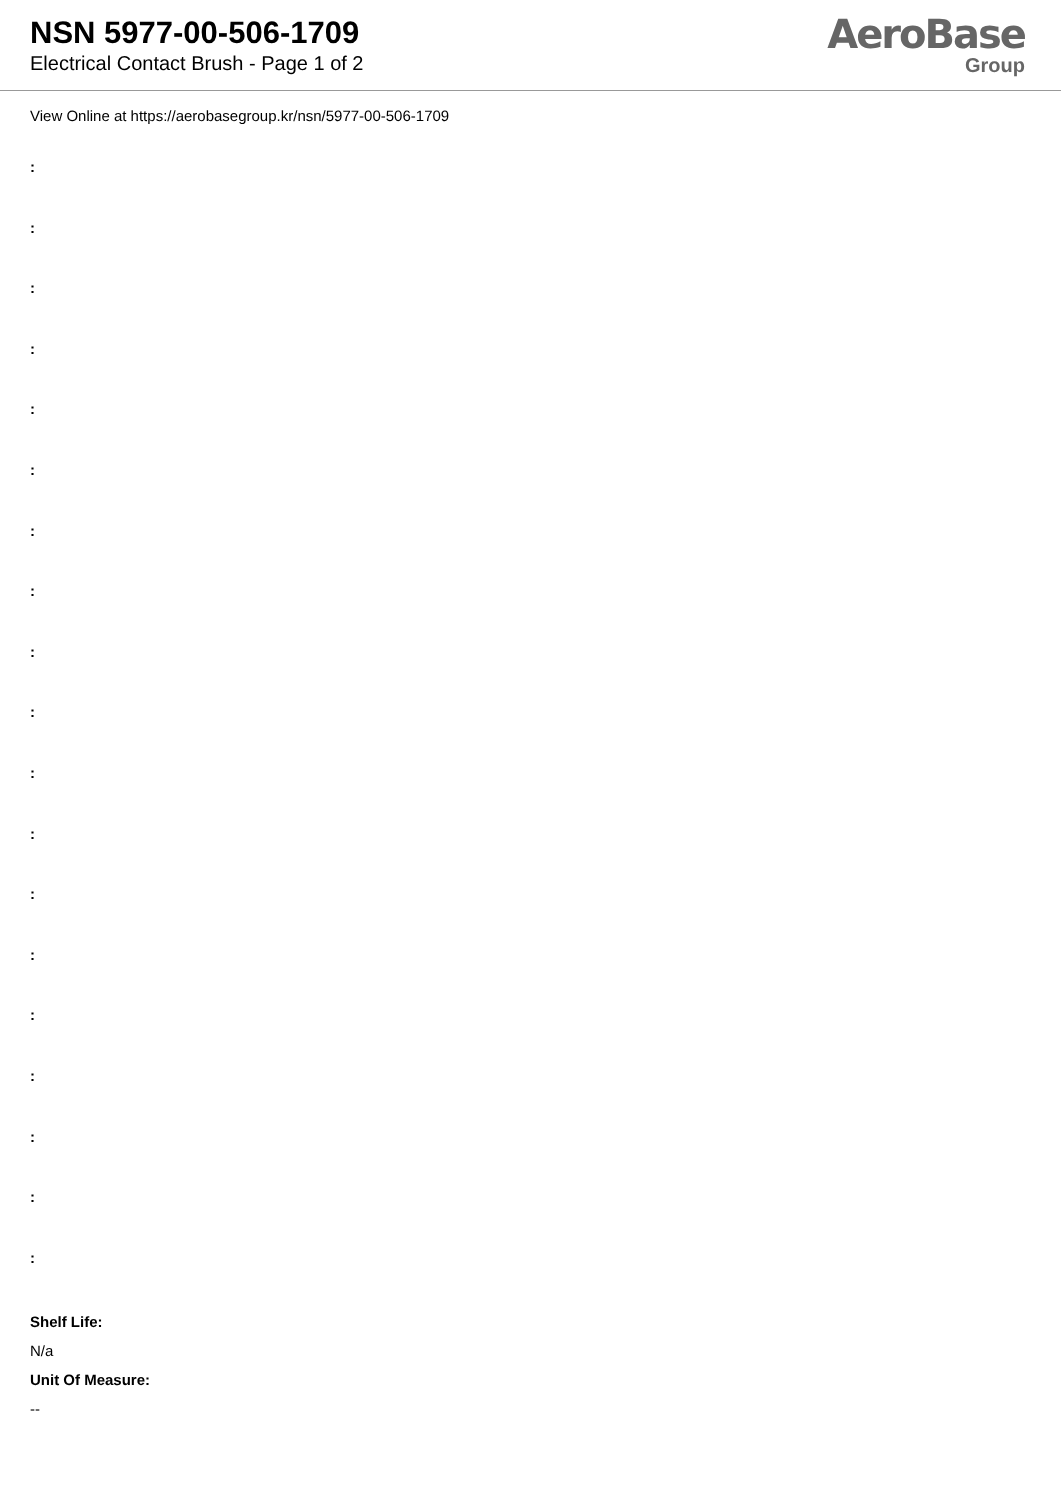NSN 5977-00-506-1709
Electrical Contact Brush - Page 1 of 2
AeroBase
Group
View Online at https://aerobasegroup.kr/nsn/5977-00-506-1709
:
:
:
:
:
:
:
:
:
:
:
:
:
:
:
:
:
:
:
Shelf Life:
N/a
Unit Of Measure:
--